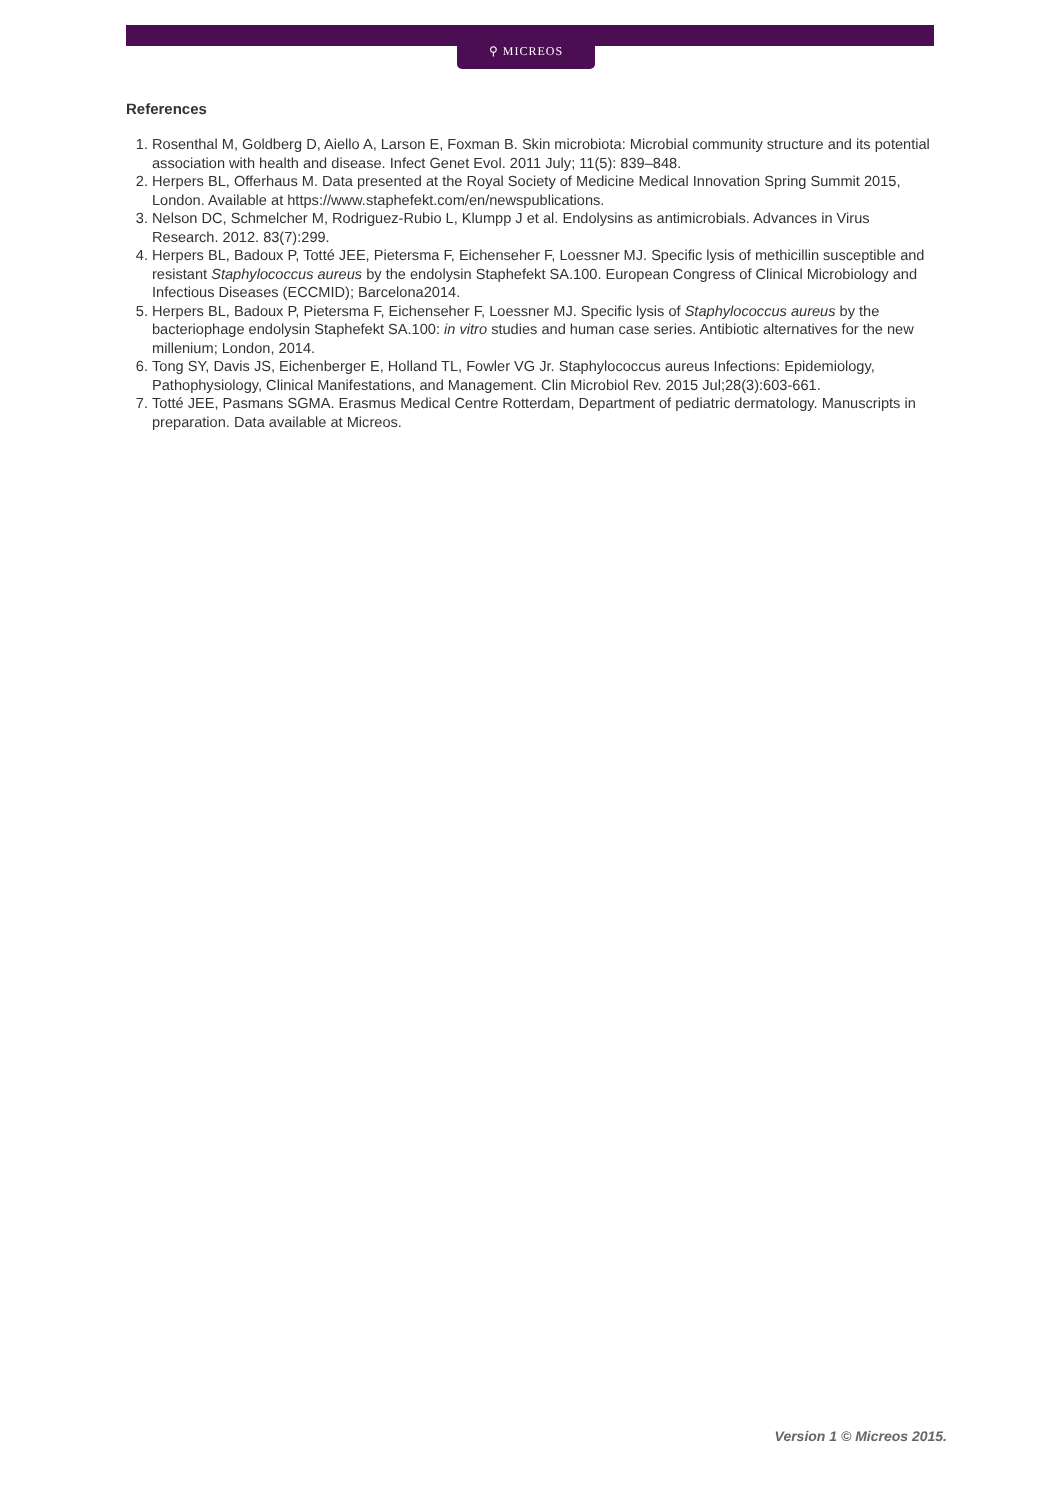⚲ MICREOS
References
1. Rosenthal M, Goldberg D, Aiello A, Larson E, Foxman B. Skin microbiota: Microbial community structure and its potential association with health and disease. Infect Genet Evol. 2011 July; 11(5): 839–848.
2. Herpers BL, Offerhaus M. Data presented at the Royal Society of Medicine Medical Innovation Spring Summit 2015, London. Available at https://www.staphefekt.com/en/newspublications.
3. Nelson DC, Schmelcher M, Rodriguez-Rubio L, Klumpp J et al. Endolysins as antimicrobials. Advances in Virus Research. 2012. 83(7):299.
4. Herpers BL, Badoux P, Totté JEE, Pietersma F, Eichenseher F, Loessner MJ. Specific lysis of methicillin susceptible and resistant Staphylococcus aureus by the endolysin Staphefekt SA.100. European Congress of Clinical Microbiology and Infectious Diseases (ECCMID); Barcelona2014.
5. Herpers BL, Badoux P, Pietersma F, Eichenseher F, Loessner MJ. Specific lysis of Staphylococcus aureus by the bacteriophage endolysin Staphefekt SA.100: in vitro studies and human case series. Antibiotic alternatives for the new millenium; London, 2014.
6. Tong SY, Davis JS, Eichenberger E, Holland TL, Fowler VG Jr. Staphylococcus aureus Infections: Epidemiology, Pathophysiology, Clinical Manifestations, and Management. Clin Microbiol Rev. 2015 Jul;28(3):603-661.
7. Totté JEE, Pasmans SGMA. Erasmus Medical Centre Rotterdam, Department of pediatric dermatology. Manuscripts in preparation. Data available at Micreos.
Version 1 © Micreos 2015.